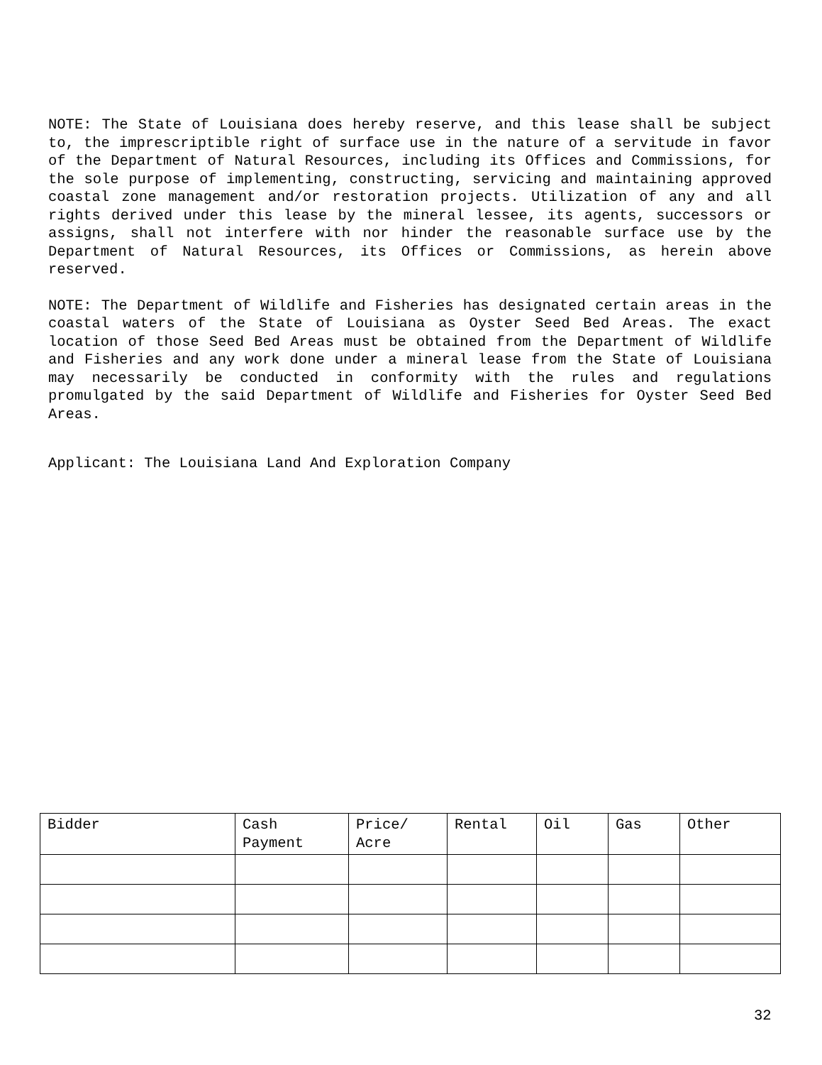NOTE: The State of Louisiana does hereby reserve, and this lease shall be subject to, the imprescriptible right of surface use in the nature of a servitude in favor of the Department of Natural Resources, including its Offices and Commissions, for the sole purpose of implementing, constructing, servicing and maintaining approved coastal zone management and/or restoration projects. Utilization of any and all rights derived under this lease by the mineral lessee, its agents, successors or assigns, shall not interfere with nor hinder the reasonable surface use by the Department of Natural Resources, its Offices or Commissions, as herein above reserved.
NOTE: The Department of Wildlife and Fisheries has designated certain areas in the coastal waters of the State of Louisiana as Oyster Seed Bed Areas. The exact location of those Seed Bed Areas must be obtained from the Department of Wildlife and Fisheries and any work done under a mineral lease from the State of Louisiana may necessarily be conducted in conformity with the rules and regulations promulgated by the said Department of Wildlife and Fisheries for Oyster Seed Bed Areas.
Applicant: The Louisiana Land And Exploration Company
| Bidder | Cash Payment | Price/ Acre | Rental | Oil | Gas | Other |
| --- | --- | --- | --- | --- | --- | --- |
32